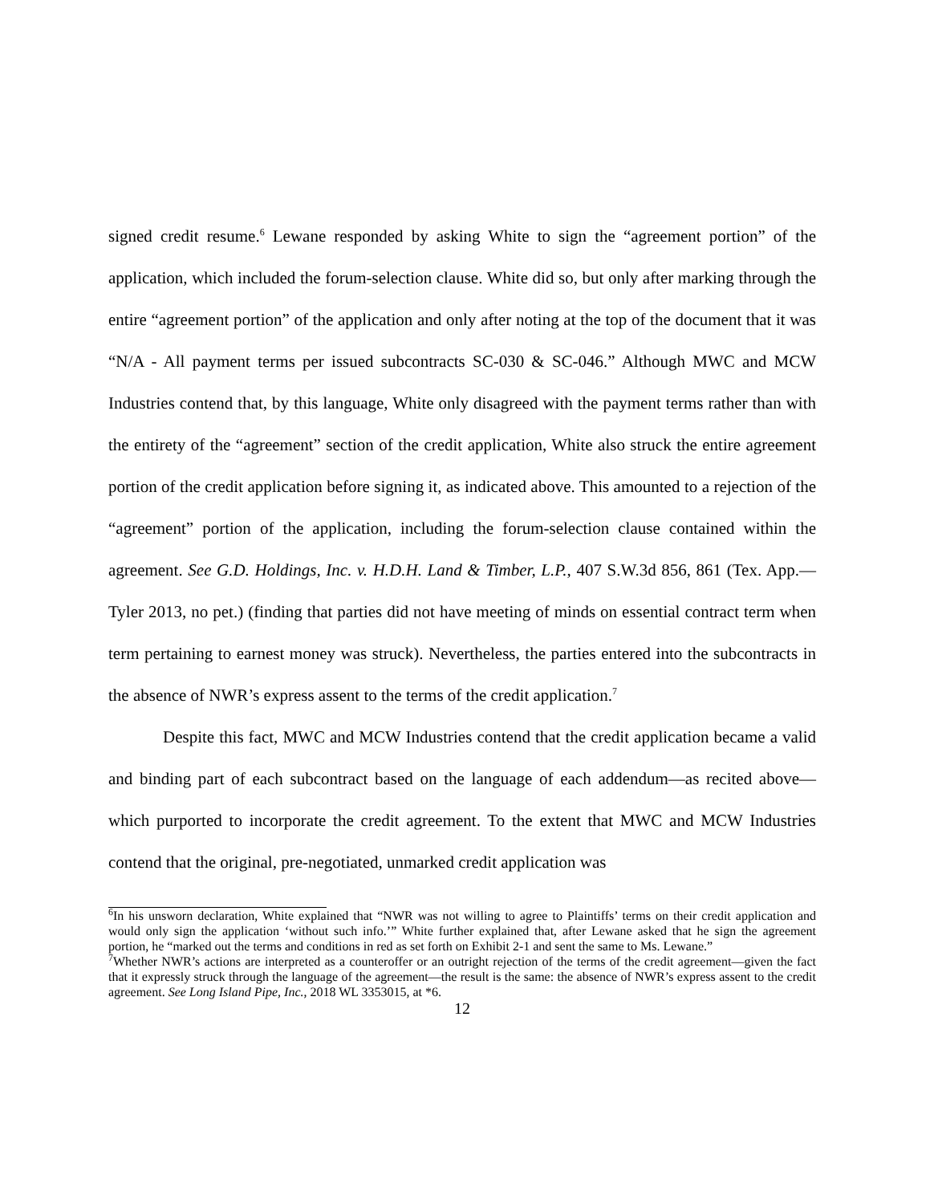signed credit resume.<sup>6</sup> Lewane responded by asking White to sign the “agreement portion” of the application, which included the forum-selection clause. White did so, but only after marking through the entire “agreement portion” of the application and only after noting at the top of the document that it was “N/A - All payment terms per issued subcontracts SC-030 & SC-046.” Although MWC and MCW Industries contend that, by this language, White only disagreed with the payment terms rather than with the entirety of the “agreement” section of the credit application, White also struck the entire agreement portion of the credit application before signing it, as indicated above. This amounted to a rejection of the “agreement” portion of the application, including the forum-selection clause contained within the agreement. See G.D. Holdings, Inc. v. H.D.H. Land & Timber, L.P., 407 S.W.3d 856, 861 (Tex. App.—Tyler 2013, no pet.) (finding that parties did not have meeting of minds on essential contract term when term pertaining to earnest money was struck). Nevertheless, the parties entered into the subcontracts in the absence of NWR’s express assent to the terms of the credit application.<sup>7</sup>
Despite this fact, MWC and MCW Industries contend that the credit application became a valid and binding part of each subcontract based on the language of each addendum—as recited above—which purported to incorporate the credit agreement. To the extent that MWC and MCW Industries contend that the original, pre-negotiated, unmarked credit application was
<sup>6</sup> In his unsworn declaration, White explained that “NWR was not willing to agree to Plaintiffs’ terms on their credit application and would only sign the application ‘without such info.’” White further explained that, after Lewane asked that he sign the agreement portion, he “marked out the terms and conditions in red as set forth on Exhibit 2-1 and sent the same to Ms. Lewane.”
<sup>7</sup> Whether NWR’s actions are interpreted as a counteroffer or an outright rejection of the terms of the credit agreement—given the fact that it expressly struck through the language of the agreement—the result is the same: the absence of NWR’s express assent to the credit agreement. See Long Island Pipe, Inc., 2018 WL 3353015, at *6.
12